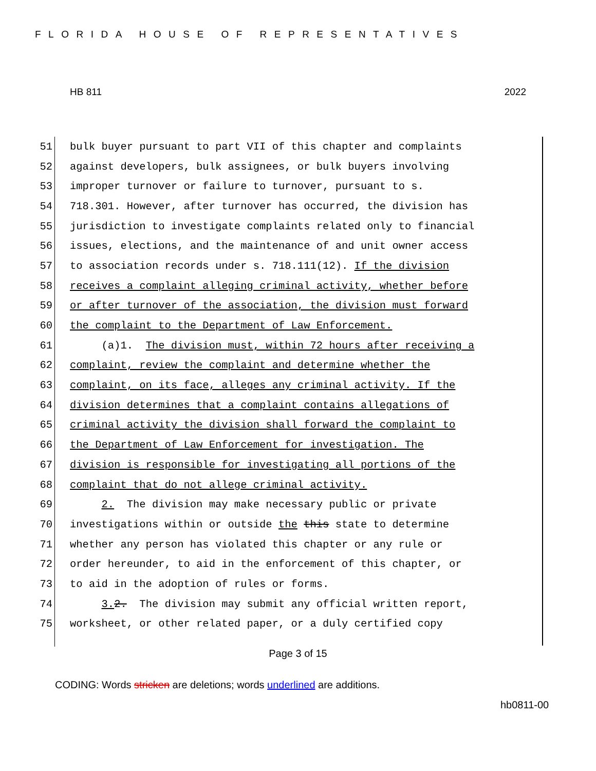FLORIDA HOUSE OF REPRESENTATIVES
HB 811 2022
51 bulk buyer pursuant to part VII of this chapter and complaints
52 against developers, bulk assignees, or bulk buyers involving
53 improper turnover or failure to turnover, pursuant to s.
54 718.301. However, after turnover has occurred, the division has
55 jurisdiction to investigate complaints related only to financial
56 issues, elections, and the maintenance of and unit owner access
57 to association records under s. 718.111(12). If the division
58 receives a complaint alleging criminal activity, whether before
59 or after turnover of the association, the division must forward
60 the complaint to the Department of Law Enforcement.
61 (a)1. The division must, within 72 hours after receiving a
62 complaint, review the complaint and determine whether the
63 complaint, on its face, alleges any criminal activity. If the
64 division determines that a complaint contains allegations of
65 criminal activity the division shall forward the complaint to
66 the Department of Law Enforcement for investigation. The
67 division is responsible for investigating all portions of the
68 complaint that do not allege criminal activity.
69 2. The division may make necessary public or private
70 investigations within or outside the this state to determine
71 whether any person has violated this chapter or any rule or
72 order hereunder, to aid in the enforcement of this chapter, or
73 to aid in the adoption of rules or forms.
74 3. 2. The division may submit any official written report,
75 worksheet, or other related paper, or a duly certified copy
Page 3 of 15
CODING: Words stricken are deletions; words underlined are additions.
hb0811-00